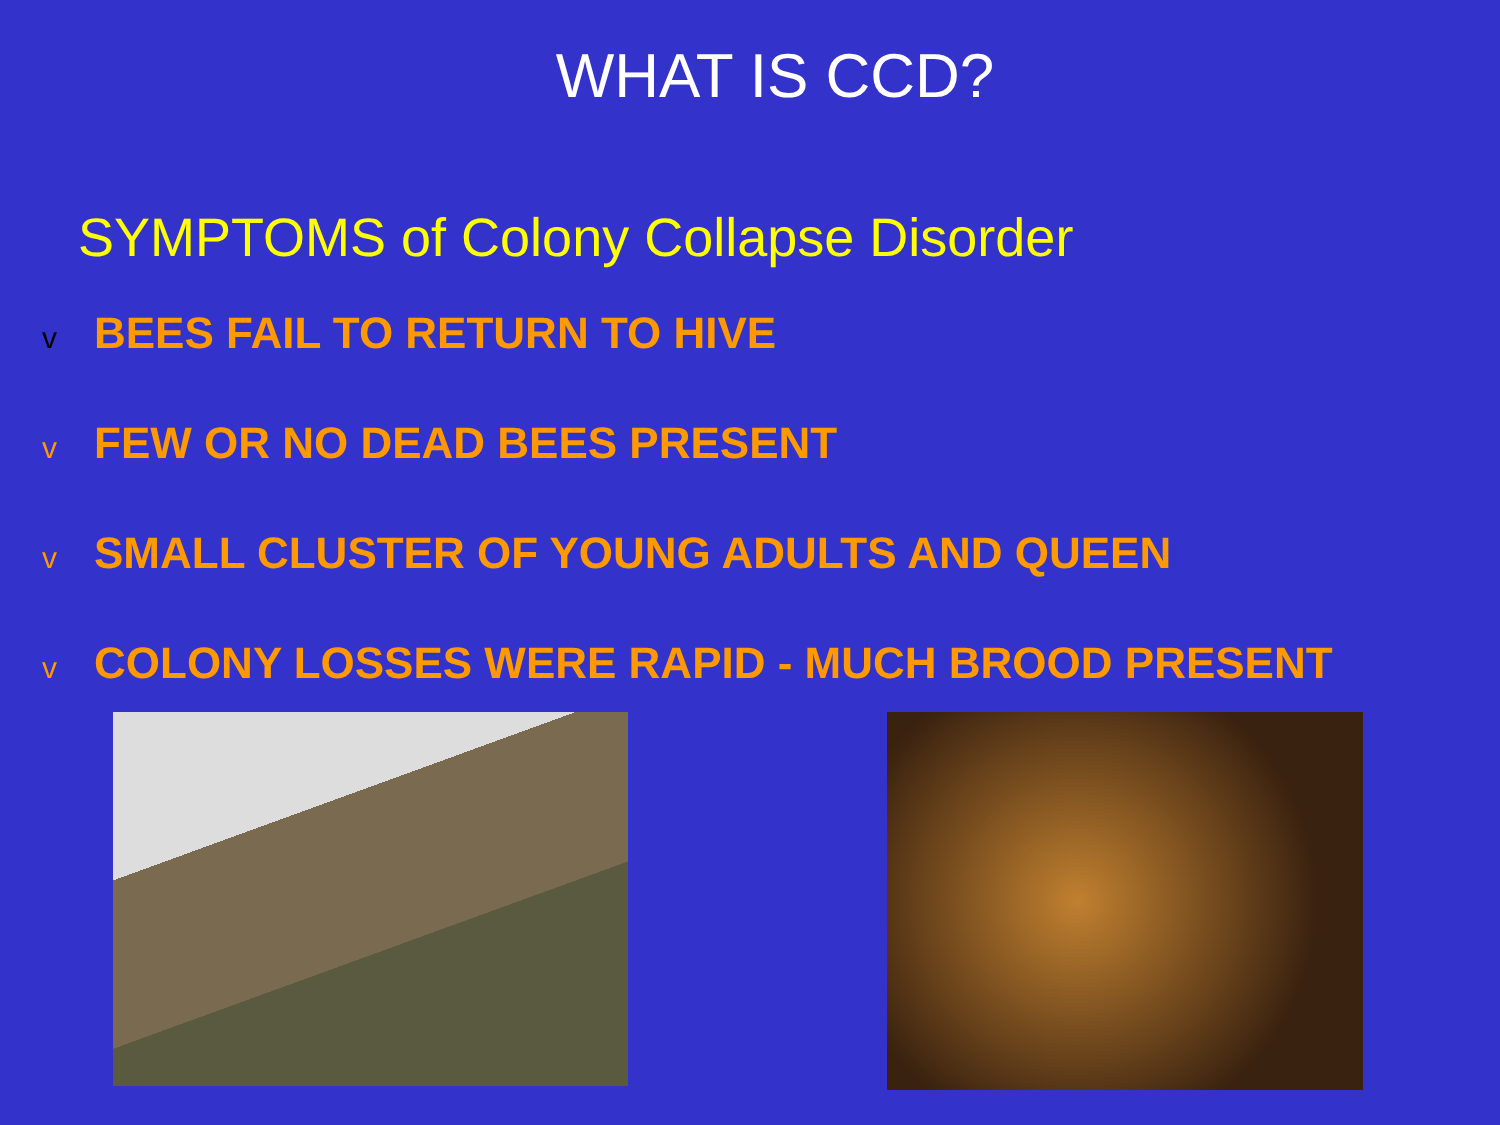WHAT IS CCD?
SYMPTOMS of Colony Collapse Disorder
v BEES FAIL TO RETURN TO HIVE
v FEW OR NO DEAD BEES PRESENT
v SMALL CLUSTER OF YOUNG ADULTS AND QUEEN
v COLONY LOSSES WERE RAPID - MUCH BROOD PRESENT